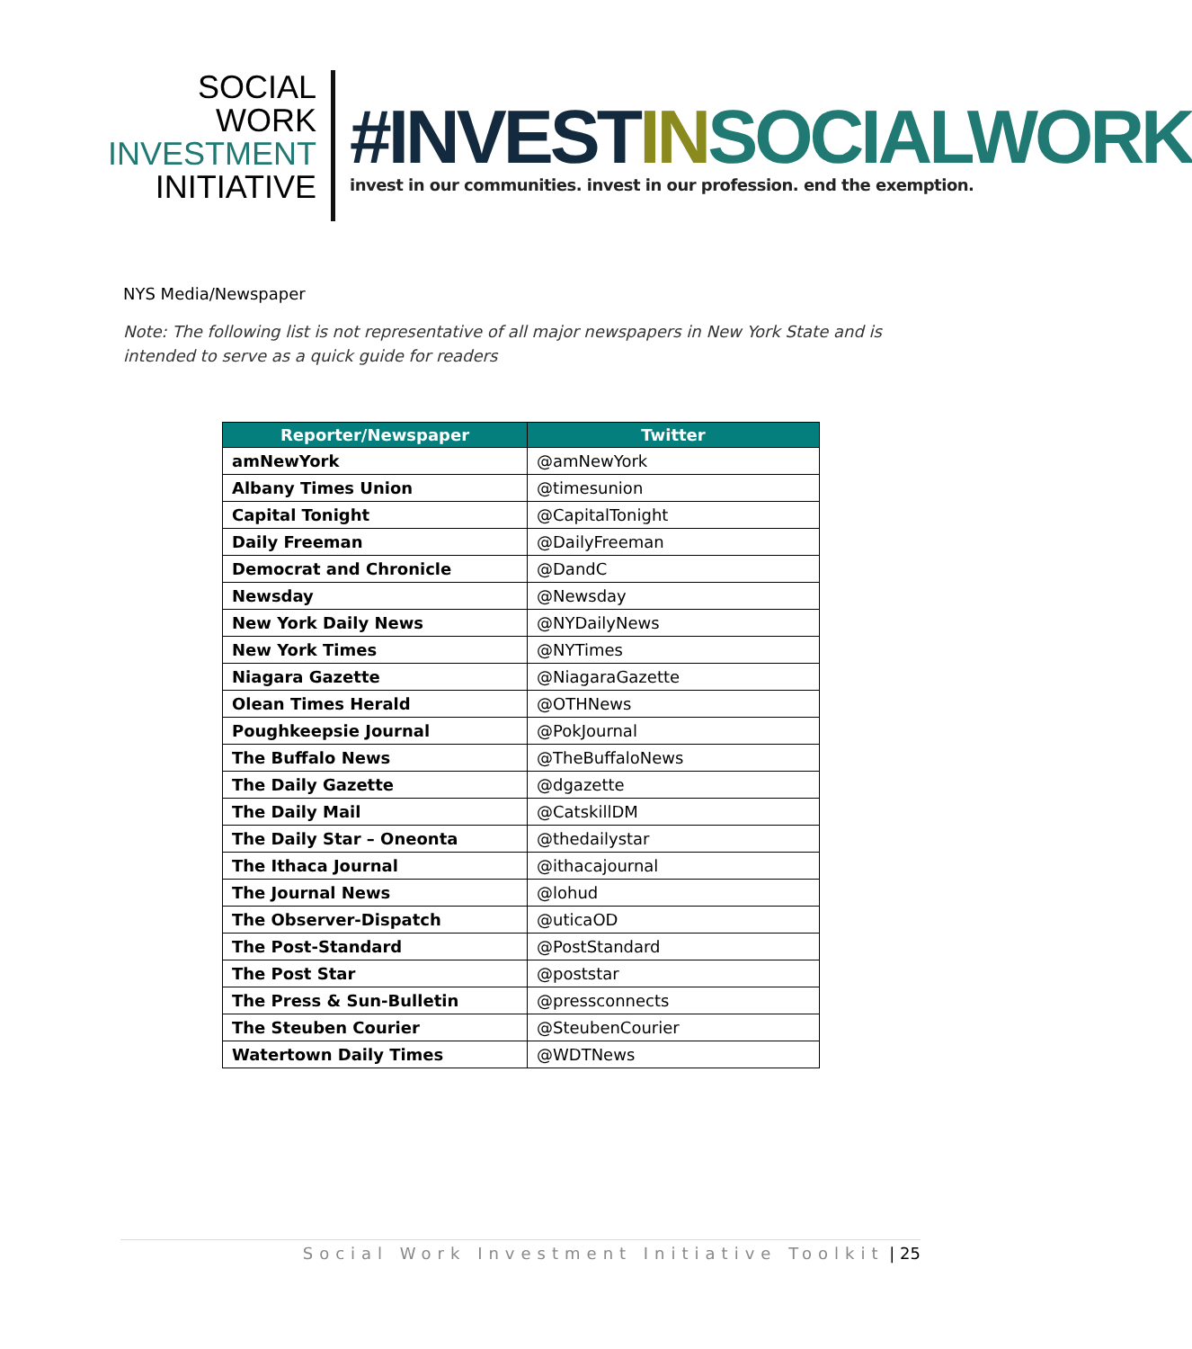SOCIAL WORK
INVESTMENT
INITIATIVE
#INVESTIN SOCIALWORK
invest in our communities. invest in our profession. end the exemption.
NYS Media/Newspaper
Note: The following list is not representative of all major newspapers in New York State and is intended to serve as a quick guide for readers
| Reporter/Newspaper | Twitter |
| --- | --- |
| amNewYork | @amNewYork |
| Albany Times Union | @timesunion |
| Capital Tonight | @CapitalTonight |
| Daily Freeman | @DailyFreeman |
| Democrat and Chronicle | @DandC |
| Newsday | @Newsday |
| New York Daily News | @NYDailyNews |
| New York Times | @NYTimes |
| Niagara Gazette | @NiagaraGazette |
| Olean Times Herald | @OTHNews |
| Poughkeepsie Journal | @PokJournal |
| The Buffalo News | @TheBuffaloNews |
| The Daily Gazette | @dgazette |
| The Daily Mail | @CatskillDM |
| The Daily Star – Oneonta | @thedailystar |
| The Ithaca Journal | @ithacajournal |
| The Journal News | @lohud |
| The Observer-Dispatch | @uticaOD |
| The Post-Standard | @PostStandard |
| The Post Star | @poststar |
| The Press & Sun-Bulletin | @pressconnects |
| The Steuben Courier | @SteubenCourier |
| Watertown Daily Times | @WDTNews |
Social Work Investment Initiative Toolkit | 25